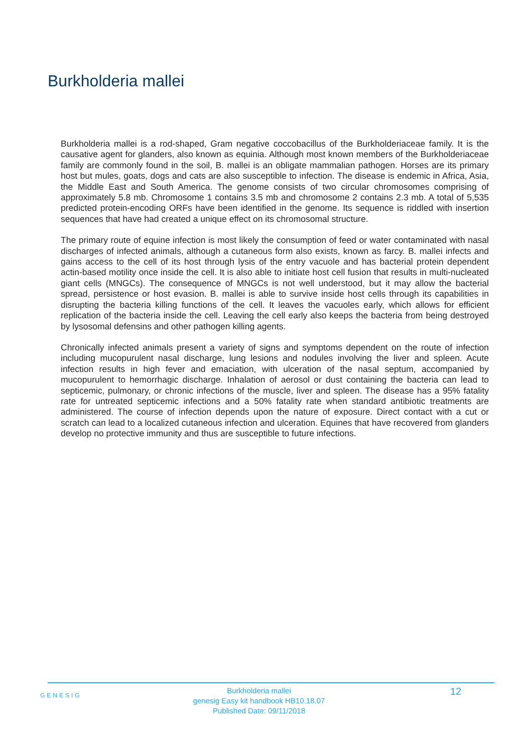Burkholderia mallei
Burkholderia mallei is a rod-shaped, Gram negative coccobacillus of the Burkholderiaceae family. It is the causative agent for glanders, also known as equinia. Although most known members of the Burkholderiaceae family are commonly found in the soil, B. mallei is an obligate mammalian pathogen. Horses are its primary host but mules, goats, dogs and cats are also susceptible to infection. The disease is endemic in Africa, Asia, the Middle East and South America. The genome consists of two circular chromosomes comprising of approximately 5.8 mb. Chromosome 1 contains 3.5 mb and chromosome 2 contains 2.3 mb. A total of 5,535 predicted protein-encoding ORFs have been identified in the genome. Its sequence is riddled with insertion sequences that have had created a unique effect on its chromosomal structure.
The primary route of equine infection is most likely the consumption of feed or water contaminated with nasal discharges of infected animals, although a cutaneous form also exists, known as farcy. B. mallei infects and gains access to the cell of its host through lysis of the entry vacuole and has bacterial protein dependent actin-based motility once inside the cell. It is also able to initiate host cell fusion that results in multi-nucleated giant cells (MNGCs). The consequence of MNGCs is not well understood, but it may allow the bacterial spread, persistence or host evasion. B. mallei is able to survive inside host cells through its capabilities in disrupting the bacteria killing functions of the cell. It leaves the vacuoles early, which allows for efficient replication of the bacteria inside the cell. Leaving the cell early also keeps the bacteria from being destroyed by lysosomal defensins and other pathogen killing agents.
Chronically infected animals present a variety of signs and symptoms dependent on the route of infection including mucopurulent nasal discharge, lung lesions and nodules involving the liver and spleen. Acute infection results in high fever and emaciation, with ulceration of the nasal septum, accompanied by mucopurulent to hemorrhagic discharge. Inhalation of aerosol or dust containing the bacteria can lead to septicemic, pulmonary, or chronic infections of the muscle, liver and spleen. The disease has a 95% fatality rate for untreated septicemic infections and a 50% fatality rate when standard antibiotic treatments are administered. The course of infection depends upon the nature of exposure. Direct contact with a cut or scratch can lead to a localized cutaneous infection and ulceration. Equines that have recovered from glanders develop no protective immunity and thus are susceptible to future infections.
GENESIG
Burkholderia mallei
genesig Easy kit handbook HB10.18.07
Published Date: 09/11/2018
12